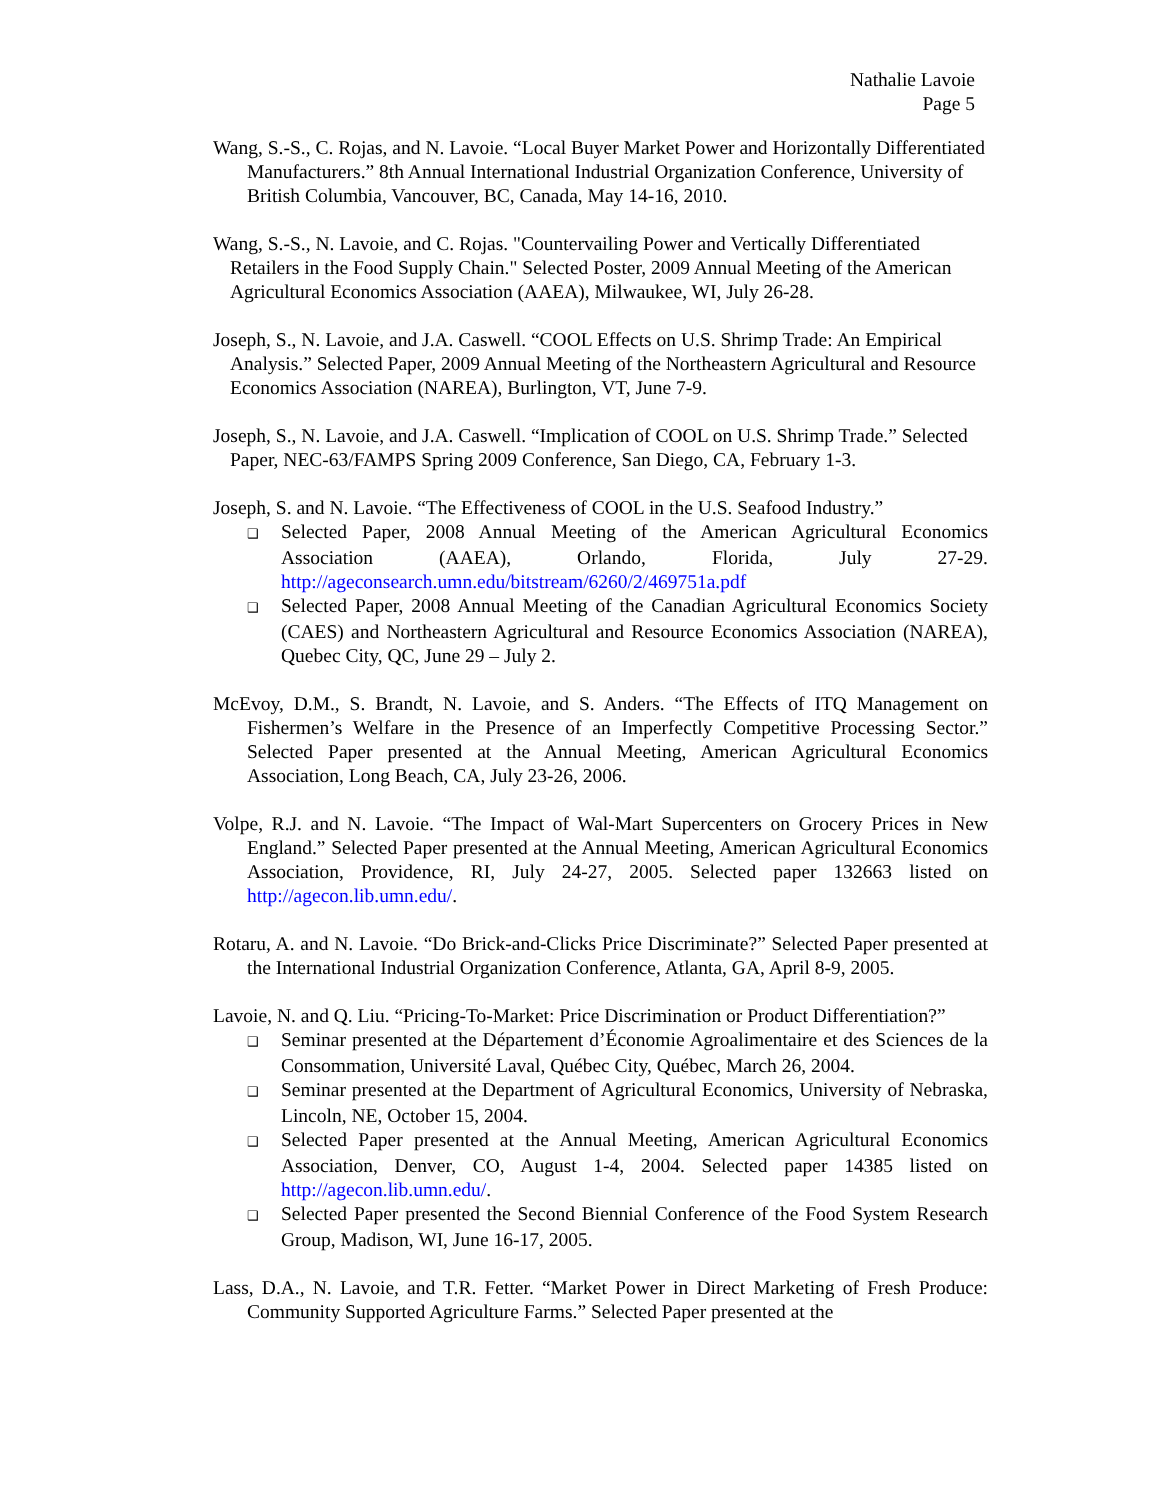Nathalie Lavoie
Page 5
Wang, S.-S., C. Rojas, and N. Lavoie. “Local Buyer Market Power and Horizontally Differentiated Manufacturers.” 8th Annual International Industrial Organization Conference, University of British Columbia, Vancouver, BC, Canada, May 14-16, 2010.
Wang, S.-S., N. Lavoie, and C. Rojas. "Countervailing Power and Vertically Differentiated Retailers in the Food Supply Chain." Selected Poster, 2009 Annual Meeting of the American Agricultural Economics Association (AAEA), Milwaukee, WI, July 26-28.
Joseph, S., N. Lavoie, and J.A. Caswell. “COOL Effects on U.S. Shrimp Trade: An Empirical Analysis.” Selected Paper, 2009 Annual Meeting of the Northeastern Agricultural and Resource Economics Association (NAREA), Burlington, VT, June 7-9.
Joseph, S., N. Lavoie, and J.A. Caswell. “Implication of COOL on U.S. Shrimp Trade.” Selected Paper, NEC-63/FAMPS Spring 2009 Conference, San Diego, CA, February 1-3.
Joseph, S. and N. Lavoie. “The Effectiveness of COOL in the U.S. Seafood Industry.”
❑ Selected Paper, 2008 Annual Meeting of the American Agricultural Economics Association (AAEA), Orlando, Florida, July 27-29. http://ageconsearch.umn.edu/bitstream/6260/2/469751a.pdf
❑ Selected Paper, 2008 Annual Meeting of the Canadian Agricultural Economics Society (CAES) and Northeastern Agricultural and Resource Economics Association (NAREA), Quebec City, QC, June 29 – July 2.
McEvoy, D.M., S. Brandt, N. Lavoie, and S. Anders. “The Effects of ITQ Management on Fishermen’s Welfare in the Presence of an Imperfectly Competitive Processing Sector.” Selected Paper presented at the Annual Meeting, American Agricultural Economics Association, Long Beach, CA, July 23-26, 2006.
Volpe, R.J. and N. Lavoie. “The Impact of Wal-Mart Supercenters on Grocery Prices in New England.” Selected Paper presented at the Annual Meeting, American Agricultural Economics Association, Providence, RI, July 24-27, 2005. Selected paper 132663 listed on http://agecon.lib.umn.edu/.
Rotaru, A. and N. Lavoie. “Do Brick-and-Clicks Price Discriminate?” Selected Paper presented at the International Industrial Organization Conference, Atlanta, GA, April 8-9, 2005.
Lavoie, N. and Q. Liu. “Pricing-To-Market: Price Discrimination or Product Differentiation?”
❑ Seminar presented at the Département d’Économie Agroalimentaire et des Sciences de la Consommation, Université Laval, Québec City, Québec, March 26, 2004.
❑ Seminar presented at the Department of Agricultural Economics, University of Nebraska, Lincoln, NE, October 15, 2004.
❑ Selected Paper presented at the Annual Meeting, American Agricultural Economics Association, Denver, CO, August 1-4, 2004. Selected paper 14385 listed on http://agecon.lib.umn.edu/.
❑ Selected Paper presented the Second Biennial Conference of the Food System Research Group, Madison, WI, June 16-17, 2005.
Lass, D.A., N. Lavoie, and T.R. Fetter. “Market Power in Direct Marketing of Fresh Produce: Community Supported Agriculture Farms.” Selected Paper presented at the